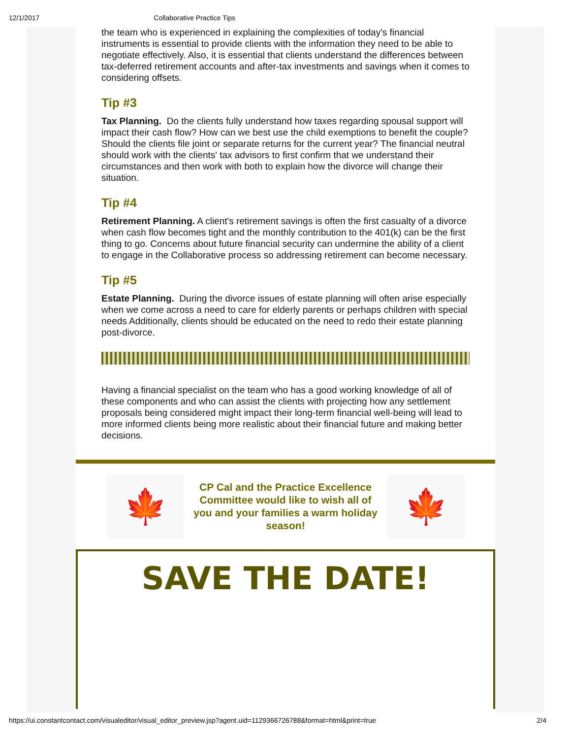12/1/2017 Collaborative Practice Tips
the team who is experienced in explaining the complexities of today's financial instruments is essential to provide clients with the information they need to be able to negotiate effectively. Also, it is essential that clients understand the differences between tax-deferred retirement accounts and after-tax investments and savings when it comes to considering offsets.
Tip #3
Tax Planning. Do the clients fully understand how taxes regarding spousal support will impact their cash flow? How can we best use the child exemptions to benefit the couple? Should the clients file joint or separate returns for the current year? The financial neutral should work with the clients' tax advisors to first confirm that we understand their circumstances and then work with both to explain how the divorce will change their situation.
Tip #4
Retirement Planning. A client's retirement savings is often the first casualty of a divorce when cash flow becomes tight and the monthly contribution to the 401(k) can be the first thing to go. Concerns about future financial security can undermine the ability of a client to engage in the Collaborative process so addressing retirement can become necessary.
Tip #5
Estate Planning. During the divorce issues of estate planning will often arise especially when we come across a need to care for elderly parents or perhaps children with special needs Additionally, clients should be educated on the need to redo their estate planning post-divorce.
Having a financial specialist on the team who has a good working knowledge of all of these components and who can assist the clients with projecting how any settlement proposals being considered might impact their long-term financial well-being will lead to more informed clients being more realistic about their financial future and making better decisions.
🍁
CP Cal and the Practice Excellence Committee would like to wish all of you and your families a warm holiday season!
🍁
SAVE THE DATE!
https://ui.constantcontact.com/visualeditor/visual_editor_preview.jsp?agent.uid=1129366726788&format=html&print=true 2/4